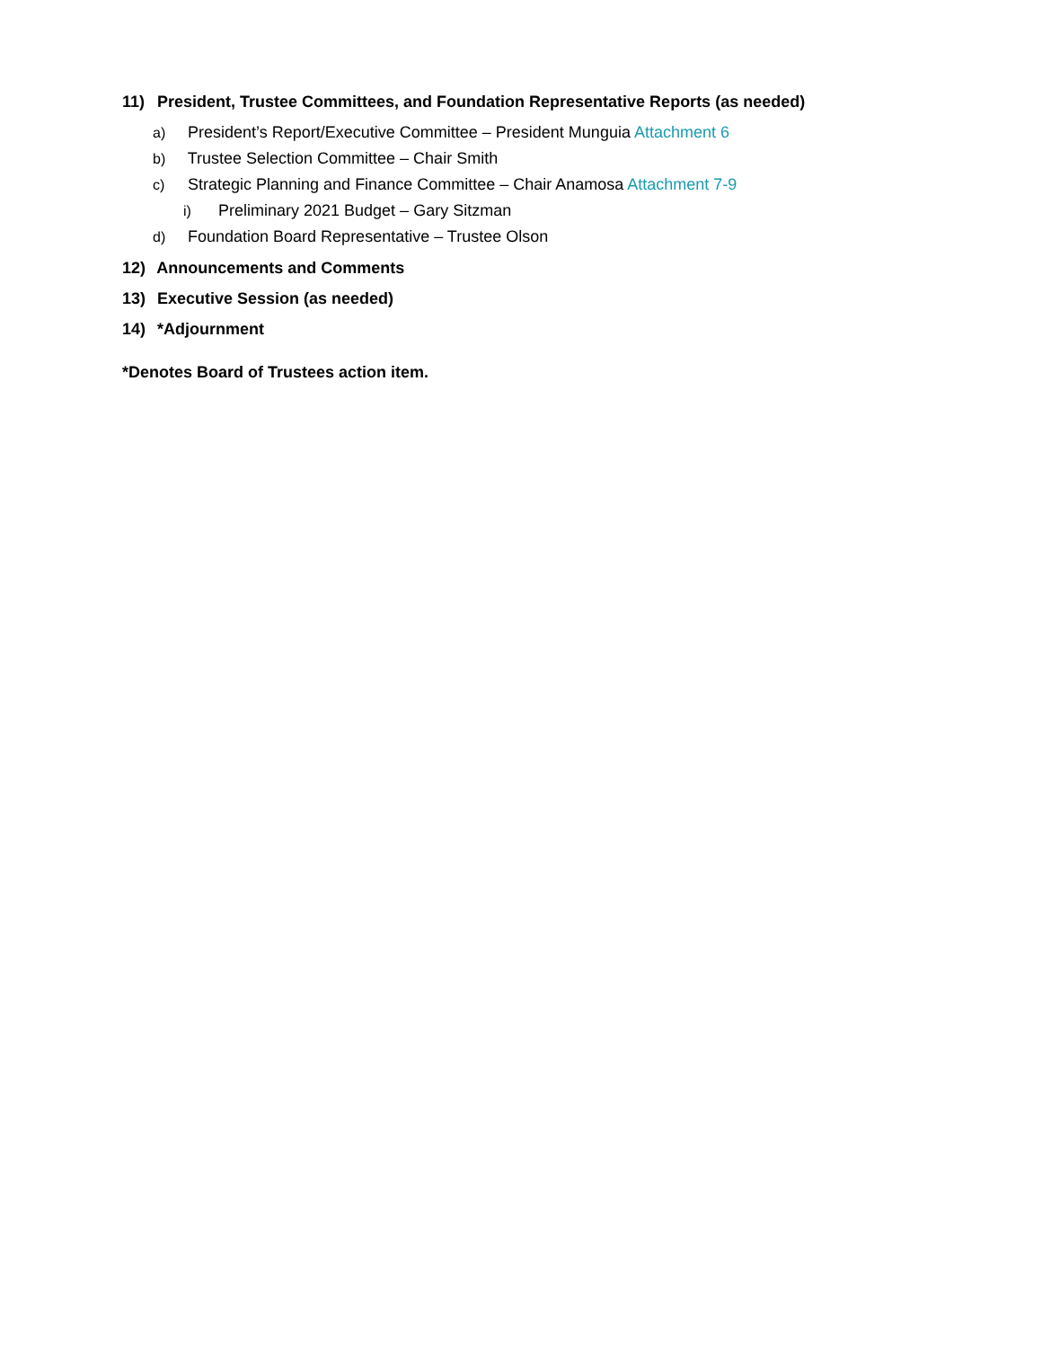11) President, Trustee Committees, and Foundation Representative Reports (as needed)
a) President’s Report/Executive Committee – President Munguia Attachment 6
b) Trustee Selection Committee – Chair Smith
c) Strategic Planning and Finance Committee – Chair Anamosa Attachment 7-9
i) Preliminary 2021 Budget – Gary Sitzman
d) Foundation Board Representative – Trustee Olson
12) Announcements and Comments
13) Executive Session (as needed)
14) *Adjournment
*Denotes Board of Trustees action item.